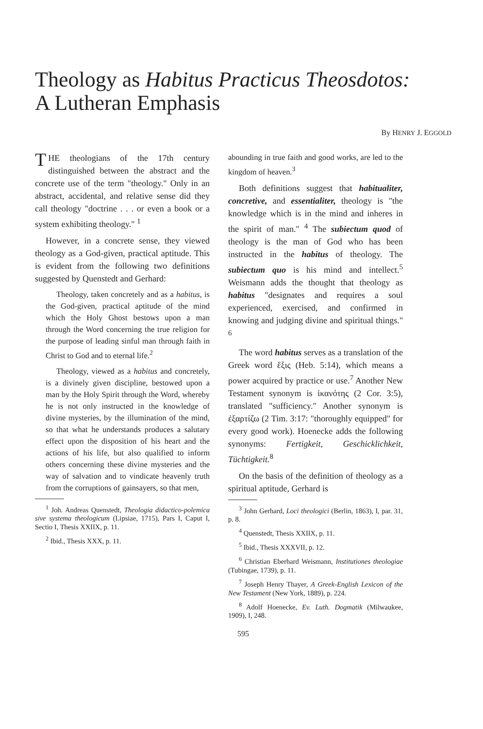Theology as Habitus Practicus Theosdotos:
A Lutheran Emphasis
By HENRY J. EGGOLD
THE theologians of the 17th century distinguished between the abstract and the concrete use of the term "theology." Only in an abstract, accidental, and relative sense did they call theology "doctrine . . . or even a book or a system exhibiting theology." <sup>1</sup>
However, in a concrete sense, they viewed theology as a God-given, practical aptitude. This is evident from the following two definitions suggested by Quenstedt and Gerhard:
Theology, taken concretely and as a habitus, is the God-given, practical aptitude of the mind which the Holy Ghost bestows upon a man through the Word concerning the true religion for the purpose of leading sinful man through faith in Christ to God and to eternal life.<sup>2</sup>
Theology, viewed as a habitus and concretely, is a divinely given discipline, bestowed upon a man by the Holy Spirit through the Word, whereby he is not only instructed in the knowledge of divine mysteries, by the illumination of the mind, so that what he understands produces a salutary effect upon the disposition of his heart and the actions of his life, but also qualified to inform others concerning these divine mysteries and the way of salvation and to vindicate heavenly truth from the corruptions of gainsayers, so that men,
<sup>1</sup> Joh. Andreas Quenstedt, Theologia didactico-polemica sive systema theologicum (Lipsiae, 1715), Pars I, Caput I, Sectio I, Thesis XXIIX, p. 11.
<sup>2</sup> Ibid., Thesis XXX, p. 11.
abounding in true faith and good works, are led to the kingdom of heaven.<sup>3</sup>
Both definitions suggest that habitualiter, concretive, and essentialiter, theology is "the knowledge which is in the mind and inheres in the spirit of man." <sup>4</sup> The subiectum quod of theology is the man of God who has been instructed in the habitus of theology. The subiectum quo is his mind and intellect.<sup>5</sup> Weismann adds the thought that theology as habitus "designates and requires a soul experienced, exercised, and confirmed in knowing and judging divine and spiritual things." <sup>6</sup>
The word habitus serves as a translation of the Greek word ἕξις (Heb. 5:14), which means a power acquired by practice or use.<sup>7</sup> Another New Testament synonym is ἱκανότης (2 Cor. 3:5), translated "sufficiency." Another synonym is ἐξαρτίζω (2 Tim. 3:17: "thoroughly equipped" for every good work). Hoenecke adds the following synonyms: Fertigkeit, Geschicklichkeit, Tüchtigkeit.<sup>8</sup>
On the basis of the definition of theology as a spiritual aptitude, Gerhard is
<sup>3</sup> John Gerhard, Loci theologici (Berlin, 1863), I, par. 31, p. 8.
<sup>4</sup> Quenstedt, Thesis XXIIX, p. 11.
<sup>5</sup> Ibid., Thesis XXXVII, p. 12.
<sup>6</sup> Christian Eberhard Weismann, Institutiones theologiae (Tubingae, 1739), p. 11.
<sup>7</sup> Joseph Henry Thayer, A Greek-English Lexicon of the New Testament (New York, 1889), p. 224.
<sup>8</sup> Adolf Hoenecke, Ev. Luth. Dogmatik (Milwaukee, 1909), I, 248.
595